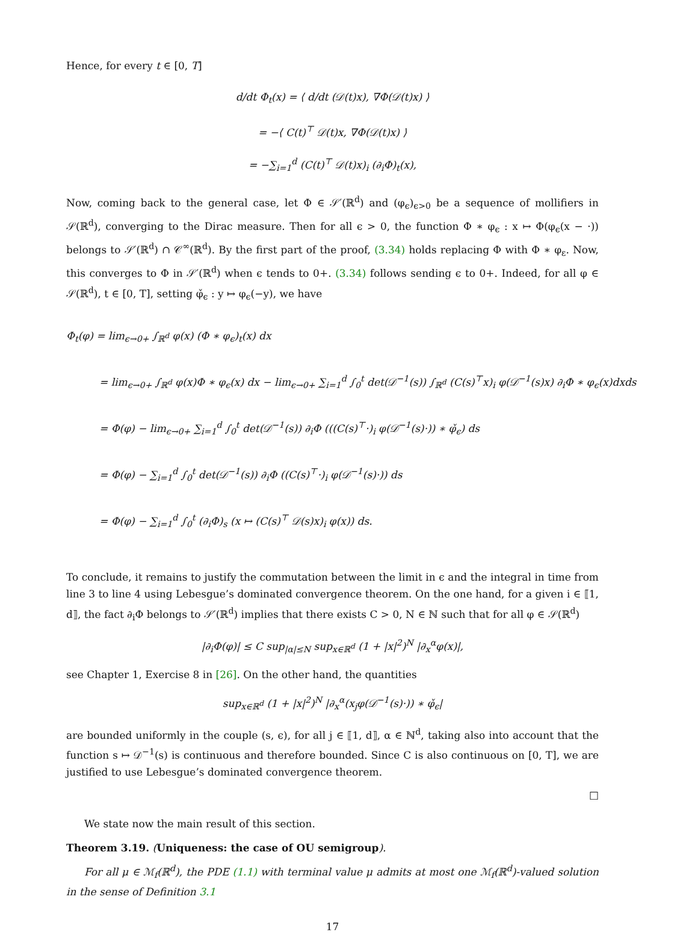Hence, for every t ∈ [0, T]
d/dt Φ<sub>t</sub>(x) = ⟨ d/dt (𝒟(t)x), ∇Φ(𝒟(t)x) ⟩
= −⟨ C(t)<sup>⊤</sup> 𝒟(t)x, ∇Φ(𝒟(t)x) ⟩
= −∑<sub>i=1</sub><sup>d</sup> (C(t)<sup>⊤</sup> 𝒟(t)x)<sub>i</sub> (∂<sub>i</sub>Φ)<sub>t</sub>(x),
Now, coming back to the general case, let Φ ∈ 𝒮′(ℝ<sup>d</sup>) and (φ<sub>ϵ</sub>)<sub>ϵ>0</sub> be a sequence of mollifiers in 𝒮(ℝ<sup>d</sup>), converging to the Dirac measure. Then for all ϵ > 0, the function Φ ∗ φ<sub>ϵ</sub> : x ↦ Φ(φ<sub>ϵ</sub>(x − ·)) belongs to 𝒮′(ℝ<sup>d</sup>) ∩ 𝒞<sup>∞</sup>(ℝ<sup>d</sup>). By the first part of the proof, (3.34) holds replacing Φ with Φ ∗ φ<sub>ε</sub>. Now, this converges to Φ in 𝒮′(ℝ<sup>d</sup>) when ϵ tends to 0+. (3.34) follows sending ϵ to 0+. Indeed, for all φ ∈ 𝒮(ℝ<sup>d</sup>), t ∈ [0, T], setting φ̌<sub>ϵ</sub> : y ↦ φ<sub>ϵ</sub>(−y), we have
Φ<sub>t</sub>(φ) = lim<sub>ϵ→0+</sub> ∫<sub>ℝ<sup>d</sup></sub> φ(x) (Φ ∗ φ<sub>ϵ</sub>)<sub>t</sub>(x) dx
= lim<sub>ϵ→0+</sub> ∫<sub>ℝ<sup>d</sup></sub> φ(x)Φ ∗ φ<sub>ϵ</sub>(x) dx − lim<sub>ϵ→0+</sub> ∑<sub>i=1</sub><sup>d</sup> ∫<sub>0</sub><sup>t</sup> det(𝒟<sup>−1</sup>(s)) ∫<sub>ℝ<sup>d</sup></sub> (C(s)<sup>⊤</sup>x)<sub>i</sub> φ(𝒟<sup>−1</sup>(s)x) ∂<sub>i</sub>Φ ∗ φ<sub>ϵ</sub>(x)dxds
= Φ(φ) − lim<sub>ϵ→0+</sub> ∑<sub>i=1</sub><sup>d</sup> ∫<sub>0</sub><sup>t</sup> det(𝒟<sup>−1</sup>(s)) ∂<sub>i</sub>Φ (((C(s)<sup>⊤</sup>·)<sub>i</sub> φ(𝒟<sup>−1</sup>(s)·)) ∗ φ̌<sub>ϵ</sub>) ds
= Φ(φ) − ∑<sub>i=1</sub><sup>d</sup> ∫<sub>0</sub><sup>t</sup> det(𝒟<sup>−1</sup>(s)) ∂<sub>i</sub>Φ ((C(s)<sup>⊤</sup>·)<sub>i</sub> φ(𝒟<sup>−1</sup>(s)·)) ds
= Φ(φ) − ∑<sub>i=1</sub><sup>d</sup> ∫<sub>0</sub><sup>t</sup> (∂<sub>i</sub>Φ)<sub>s</sub> (x ↦ (C(s)<sup>⊤</sup> 𝒟(s)x)<sub>i</sub> φ(x)) ds.
To conclude, it remains to justify the commutation between the limit in ϵ and the integral in time from line 3 to line 4 using Lebesgue’s dominated convergence theorem. On the one hand, for a given i ∈ ⟦1, d⟧, the fact ∂<sub>i</sub>Φ belongs to 𝒮′(ℝ<sup>d</sup>) implies that there exists C > 0, N ∈ ℕ such that for all φ ∈ 𝒮(ℝ<sup>d</sup>)
|∂<sub>i</sub>Φ(φ)| ≤ C sup<sub>|α|≤N</sub> sup<sub>x∈ℝ<sup>d</sup></sub> (1 + |x|<sup>2</sup>)<sup>N</sup> |∂<sub>x</sub><sup>α</sup>φ(x)|,
see Chapter 1, Exercise 8 in [26]. On the other hand, the quantities
sup<sub>x∈ℝ<sup>d</sup></sub> (1 + |x|<sup>2</sup>)<sup>N</sup> |∂<sub>x</sub><sup>α</sup>(x<sub>j</sub>φ(𝒟<sup>−1</sup>(s)·)) ∗ φ̌<sub>ϵ</sub>|
are bounded uniformly in the couple (s, ϵ), for all j ∈ ⟦1, d⟧, α ∈ ℕ<sup>d</sup>, taking also into account that the function s ↦ 𝒟<sup>−1</sup>(s) is continuous and therefore bounded. Since C is also continuous on [0, T], we are justified to use Lebesgue’s dominated convergence theorem.
□
We state now the main result of this section.
Theorem 3.19. (Uniqueness: the case of OU semigroup).
For all μ ∈ ℳ<sub>f</sub>(ℝ<sup>d</sup>), the PDE (1.1) with terminal value μ admits at most one ℳ<sub>f</sub>(ℝ<sup>d</sup>)-valued solution in the sense of Definition 3.1
17